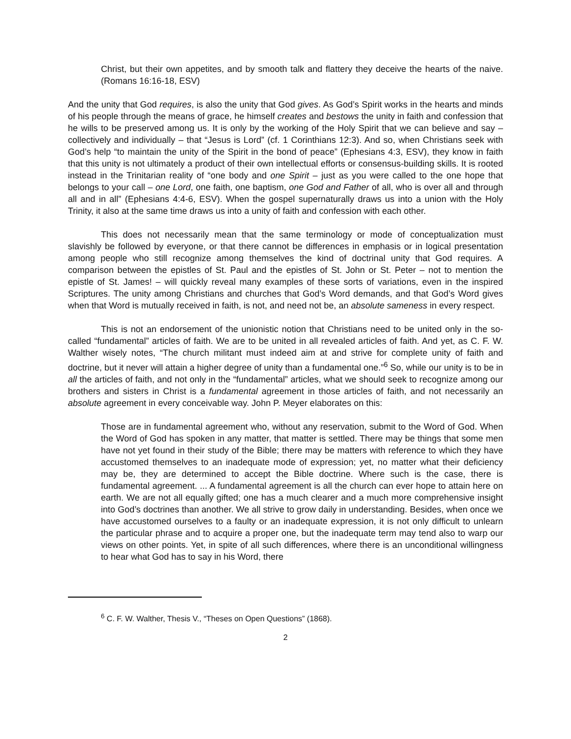Christ, but their own appetites, and by smooth talk and flattery they deceive the hearts of the naive. (Romans 16:16-18, ESV)
And the unity that God requires, is also the unity that God gives. As God’s Spirit works in the hearts and minds of his people through the means of grace, he himself creates and bestows the unity in faith and confession that he wills to be preserved among us. It is only by the working of the Holy Spirit that we can believe and say – collectively and individually – that “Jesus is Lord” (cf. 1 Corinthians 12:3). And so, when Christians seek with God’s help “to maintain the unity of the Spirit in the bond of peace” (Ephesians 4:3, ESV), they know in faith that this unity is not ultimately a product of their own intellectual efforts or consensus-building skills. It is rooted instead in the Trinitarian reality of “one body and one Spirit – just as you were called to the one hope that belongs to your call – one Lord, one faith, one baptism, one God and Father of all, who is over all and through all and in all” (Ephesians 4:4-6, ESV). When the gospel supernaturally draws us into a union with the Holy Trinity, it also at the same time draws us into a unity of faith and confession with each other.
This does not necessarily mean that the same terminology or mode of conceptualization must slavishly be followed by everyone, or that there cannot be differences in emphasis or in logical presentation among people who still recognize among themselves the kind of doctrinal unity that God requires. A comparison between the epistles of St. Paul and the epistles of St. John or St. Peter – not to mention the epistle of St. James! – will quickly reveal many examples of these sorts of variations, even in the inspired Scriptures. The unity among Christians and churches that God’s Word demands, and that God’s Word gives when that Word is mutually received in faith, is not, and need not be, an absolute sameness in every respect.
This is not an endorsement of the unionistic notion that Christians need to be united only in the so-called “fundamental” articles of faith. We are to be united in all revealed articles of faith. And yet, as C. F. W. Walther wisely notes, “The church militant must indeed aim at and strive for complete unity of faith and doctrine, but it never will attain a higher degree of unity than a fundamental one.”<sup>6</sup> So, while our unity is to be in all the articles of faith, and not only in the “fundamental” articles, what we should seek to recognize among our brothers and sisters in Christ is a fundamental agreement in those articles of faith, and not necessarily an absolute agreement in every conceivable way. John P. Meyer elaborates on this:
Those are in fundamental agreement who, without any reservation, submit to the Word of God. When the Word of God has spoken in any matter, that matter is settled. There may be things that some men have not yet found in their study of the Bible; there may be matters with reference to which they have accustomed themselves to an inadequate mode of expression; yet, no matter what their deficiency may be, they are determined to accept the Bible doctrine. Where such is the case, there is fundamental agreement. ... A fundamental agreement is all the church can ever hope to attain here on earth. We are not all equally gifted; one has a much clearer and a much more comprehensive insight into God’s doctrines than another. We all strive to grow daily in understanding. Besides, when once we have accustomed ourselves to a faulty or an inadequate expression, it is not only difficult to unlearn the particular phrase and to acquire a proper one, but the inadequate term may tend also to warp our views on other points. Yet, in spite of all such differences, where there is an unconditional willingness to hear what God has to say in his Word, there
<sup>6</sup> C. F. W. Walther, Thesis V., “Theses on Open Questions” (1868).
2